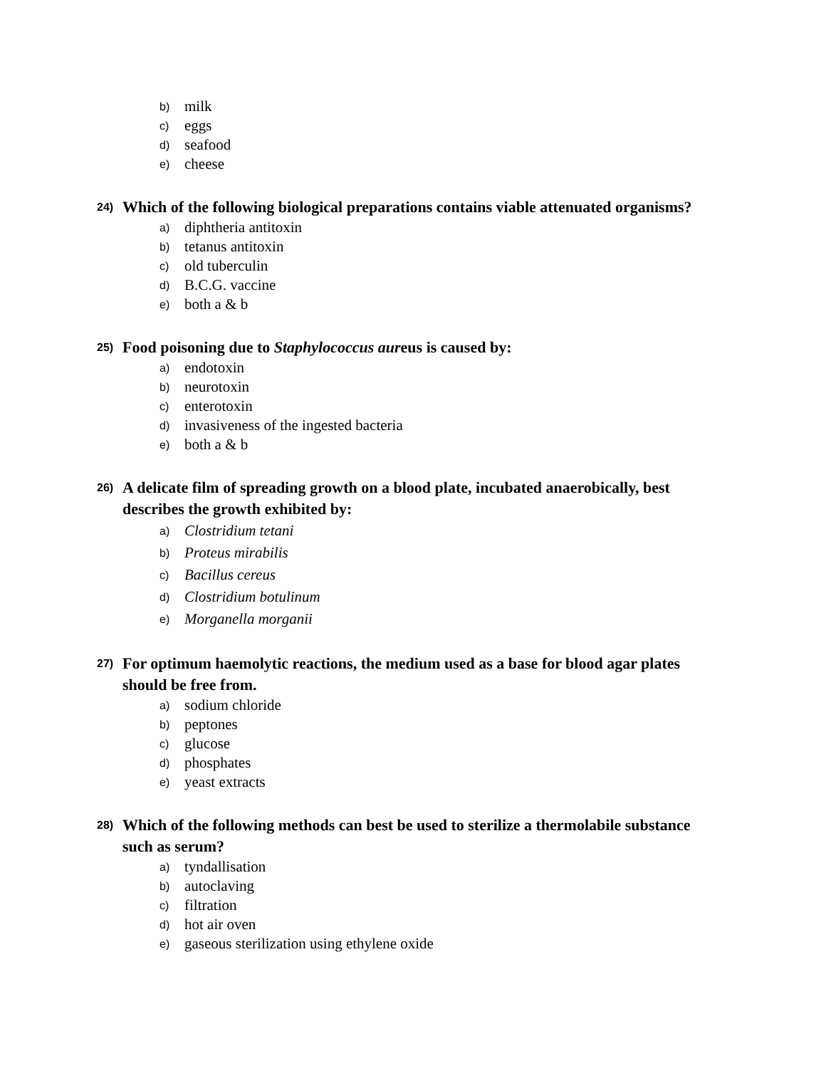b) milk
c) eggs
d) seafood
e) cheese
24) Which of the following biological preparations contains viable attenuated organisms?
a) diphtheria antitoxin
b) tetanus antitoxin
c) old tuberculin
d) B.C.G. vaccine
e) both a & b
25) Food poisoning due to Staphylococcus aureus is caused by:
a) endotoxin
b) neurotoxin
c) enterotoxin
d) invasiveness of the ingested bacteria
e) both a & b
26) A delicate film of spreading growth on a blood plate, incubated anaerobically, best describes the growth exhibited by:
a) Clostridium tetani
b) Proteus mirabilis
c) Bacillus cereus
d) Clostridium botulinum
e) Morganella morganii
27) For optimum haemolytic reactions, the medium used as a base for blood agar plates should be free from.
a) sodium chloride
b) peptones
c) glucose
d) phosphates
e) yeast extracts
28) Which of the following methods can best be used to sterilize a thermolabile substance such as serum?
a) tyndallisation
b) autoclaving
c) filtration
d) hot air oven
e) gaseous sterilization using ethylene oxide